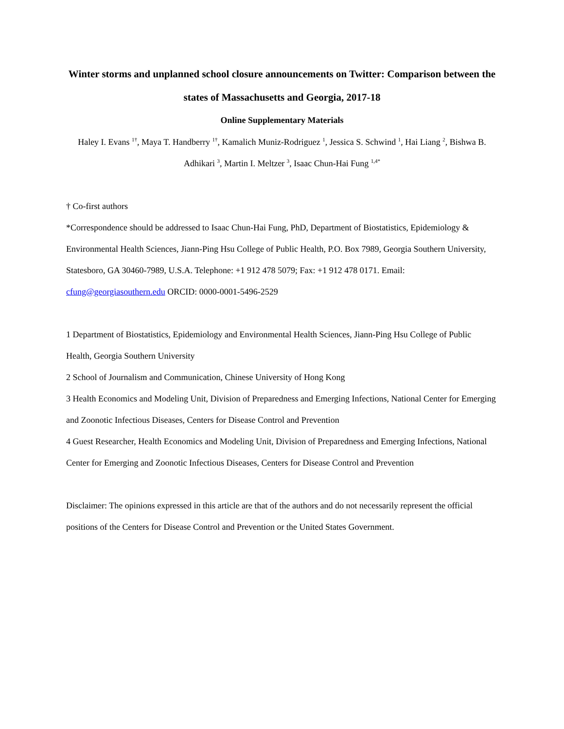Winter storms and unplanned school closure announcements on Twitter: Comparison between the states of Massachusetts and Georgia, 2017-18
Online Supplementary Materials
Haley I. Evans <sup>1†</sup>, Maya T. Handberry <sup>1†</sup>, Kamalich Muniz-Rodriguez <sup>1</sup>, Jessica S. Schwind <sup>1</sup>, Hai Liang <sup>2</sup>, Bishwa B. Adhikari <sup>3</sup>, Martin I. Meltzer <sup>3</sup>, Isaac Chun-Hai Fung <sup>1,4*</sup>
† Co-first authors
*Correspondence should be addressed to Isaac Chun-Hai Fung, PhD, Department of Biostatistics, Epidemiology & Environmental Health Sciences, Jiann-Ping Hsu College of Public Health, P.O. Box 7989, Georgia Southern University, Statesboro, GA 30460-7989, U.S.A. Telephone: +1 912 478 5079; Fax: +1 912 478 0171. Email: cfung@georgiasouthern.edu ORCID: 0000-0001-5496-2529
1 Department of Biostatistics, Epidemiology and Environmental Health Sciences, Jiann-Ping Hsu College of Public Health, Georgia Southern University
2 School of Journalism and Communication, Chinese University of Hong Kong
3 Health Economics and Modeling Unit, Division of Preparedness and Emerging Infections, National Center for Emerging and Zoonotic Infectious Diseases, Centers for Disease Control and Prevention
4 Guest Researcher, Health Economics and Modeling Unit, Division of Preparedness and Emerging Infections, National Center for Emerging and Zoonotic Infectious Diseases, Centers for Disease Control and Prevention
Disclaimer: The opinions expressed in this article are that of the authors and do not necessarily represent the official positions of the Centers for Disease Control and Prevention or the United States Government.